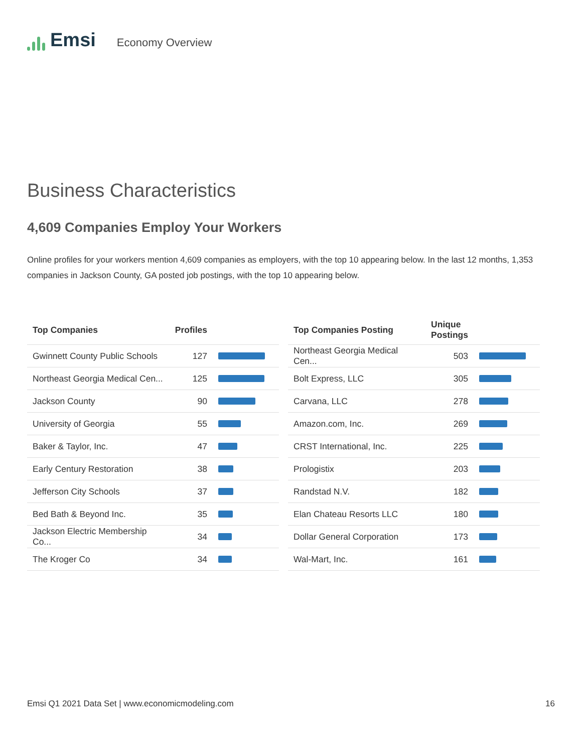Emsi
Economy Overview
Business Characteristics
4,609 Companies Employ Your Workers
Online profiles for your workers mention 4,609 companies as employers, with the top 10 appearing below. In the last 12 months, 1,353 companies in Jackson County, GA posted job postings, with the top 10 appearing below.
| Top Companies | Profiles | |
| --- | --- | --- |
| Gwinnett County Public Schools | 127 | |
| Northeast Georgia Medical Cen... | 125 | |
| Jackson County | 90 | |
| University of Georgia | 55 | |
| Baker & Taylor, Inc. | 47 | |
| Early Century Restoration | 38 | |
| Jefferson City Schools | 37 | |
| Bed Bath & Beyond Inc. | 35 | |
| Jackson Electric Membership Co... | 34 | |
| The Kroger Co | 34 | |
| Top Companies Posting | Unique Postings | |
| --- | --- | --- |
| Northeast Georgia Medical Cen... | 503 | |
| Bolt Express, LLC | 305 | |
| Carvana, LLC | 278 | |
| Amazon.com, Inc. | 269 | |
| CRST International, Inc. | 225 | |
| Prologistix | 203 | |
| Randstad N.V. | 182 | |
| Elan Chateau Resorts LLC | 180 | |
| Dollar General Corporation | 173 | |
| Wal-Mart, Inc. | 161 | |
Emsi Q1 2021 Data Set | www.economicmodeling.com 16